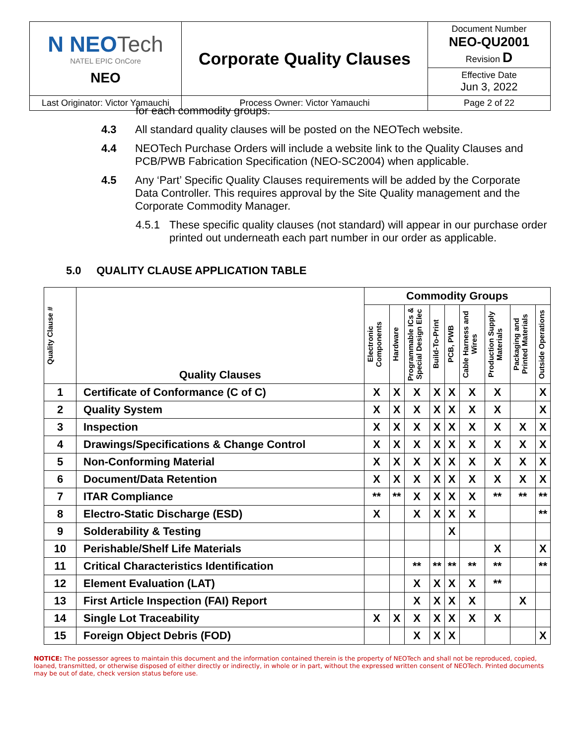| N NEO Tech NATEL EPIC OnCore NEO | Corporate Quality Clauses | Document Number NEO-QU2001 Revision D |
| | | Effective Date Jun 3, 2022 |
| Last Originator: Victor Yamauchi | Process Owner: Victor Yamauchi | Page 2 of 22 |
for each commodity groups.
4.3 All standard quality clauses will be posted on the NEOTech website.
4.4 NEOTech Purchase Orders will include a website link to the Quality Clauses and PCB/PWB Fabrication Specification (NEO-SC2004) when applicable.
4.5 Any ‘Part’ Specific Quality Clauses requirements will be added by the Corporate Data Controller. This requires approval by the Site Quality management and the Corporate Commodity Manager.
4.5.1 These specific quality clauses (not standard) will appear in our purchase order printed out underneath each part number in our order as applicable.
5.0 QUALITY CLAUSE APPLICATION TABLE
| Quality Clause # | Quality Clauses | Commodity Groups | | | | | | | | |
| --- | --- | --- | --- | --- | --- | --- | --- | --- | --- | --- |
| | | Electronic Components | Hardware | Programmable ICs & Special Design Elec | Build-To-Print | PCB, PWB | Cable Harness and Wires | Production Supply Materials | Packaging and Printed Materials | Outside Operations |
| 1 | Certificate of Conformance (C of C) | X | X | X | X | X | X | X | | X |
| 2 | Quality System | X | X | X | X | X | X | X | | X |
| 3 | Inspection | X | X | X | X | X | X | X | X | X |
| 4 | Drawings/Specifications & Change Control | X | X | X | X | X | X | X | X | X |
| 5 | Non-Conforming Material | X | X | X | X | X | X | X | X | X |
| 6 | Document/Data Retention | X | X | X | X | X | X | X | X | X |
| 7 | ITAR Compliance | ** | ** | X | X | X | X | ** | ** | ** |
| 8 | Electro-Static Discharge (ESD) | X | | X | X | X | X | | | ** |
| 9 | Solderability & Testing | | | | | X | | | | |
| 10 | Perishable/Shelf Life Materials | | | | | | | X | | X |
| 11 | Critical Characteristics Identification | | | ** | ** | ** | ** | ** | | ** |
| 12 | Element Evaluation (LAT) | | | X | X | X | X | ** | | |
| 13 | First Article Inspection (FAI) Report | | | X | X | X | X | | X | |
| 14 | Single Lot Traceability | X | X | X | X | X | X | X | | |
| 15 | Foreign Object Debris (FOD) | | | X | X | X | | | | X |
NOTICE: The possessor agrees to maintain this document and the information contained therein is the property of NEOTech and shall not be reproduced, copied, loaned, transmitted, or otherwise disposed of either directly or indirectly, in whole or in part, without the expressed written consent of NEOTech. Printed documents may be out of date, check version status before use.